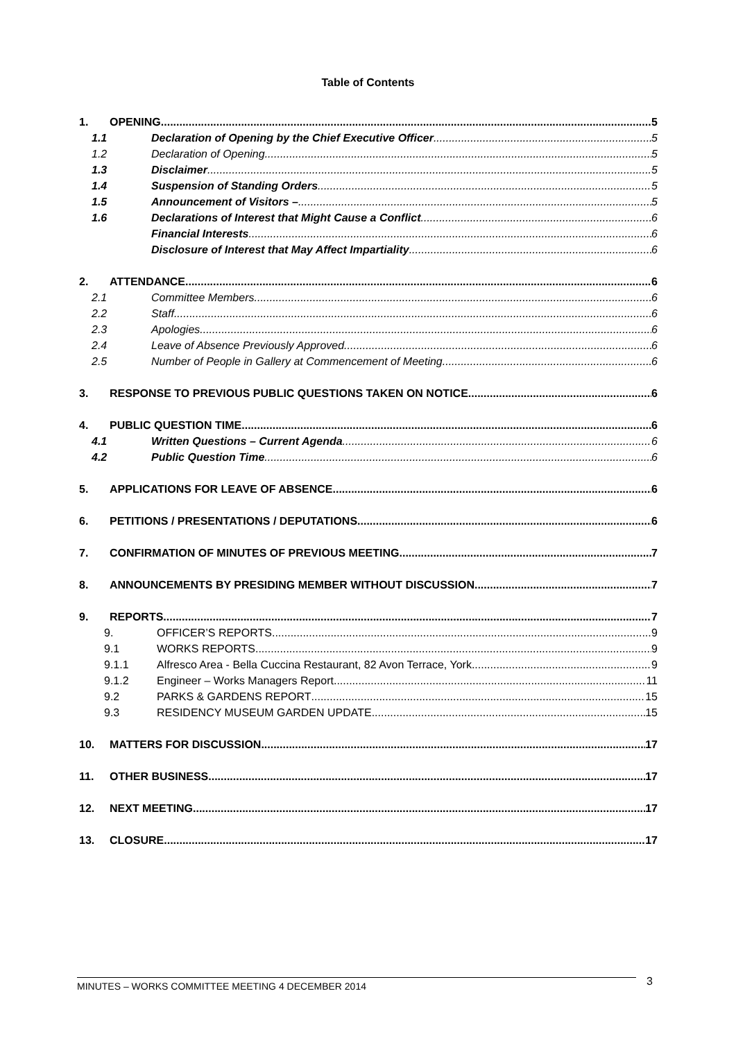Table of Contents
1. OPENING 5
1.1 Declaration of Opening by the Chief Executive Officer 5
1.2 Declaration of Opening 5
1.3 Disclaimer 5
1.4 Suspension of Standing Orders 5
1.5 Announcement of Visitors – 5
1.6 Declarations of Interest that Might Cause a Conflict 6
Financial Interests 6
Disclosure of Interest that May Affect Impartiality 6
2. ATTENDANCE 6
2.1 Committee Members 6
2.2 Staff 6
2.3 Apologies 6
2.4 Leave of Absence Previously Approved 6
2.5 Number of People in Gallery at Commencement of Meeting 6
3. RESPONSE TO PREVIOUS PUBLIC QUESTIONS TAKEN ON NOTICE 6
4. PUBLIC QUESTION TIME 6
4.1 Written Questions – Current Agenda 6
4.2 Public Question Time 6
5. APPLICATIONS FOR LEAVE OF ABSENCE 6
6. PETITIONS / PRESENTATIONS / DEPUTATIONS 6
7. CONFIRMATION OF MINUTES OF PREVIOUS MEETING 7
8. ANNOUNCEMENTS BY PRESIDING MEMBER WITHOUT DISCUSSION 7
9. REPORTS 7
9. OFFICER’S REPORTS 9
9.1 WORKS REPORTS 9
9.1.1 Alfresco Area - Bella Cuccina Restaurant, 82 Avon Terrace, York 9
9.1.2 Engineer – Works Managers Report 11
9.2 PARKS & GARDENS REPORT 15
9.3 RESIDENCY MUSEUM GARDEN UPDATE 15
10. MATTERS FOR DISCUSSION 17
11. OTHER BUSINESS 17
12. NEXT MEETING 17
13. CLOSURE 17
3
MINUTES – WORKS COMMITTEE MEETING 4 DECEMBER 2014